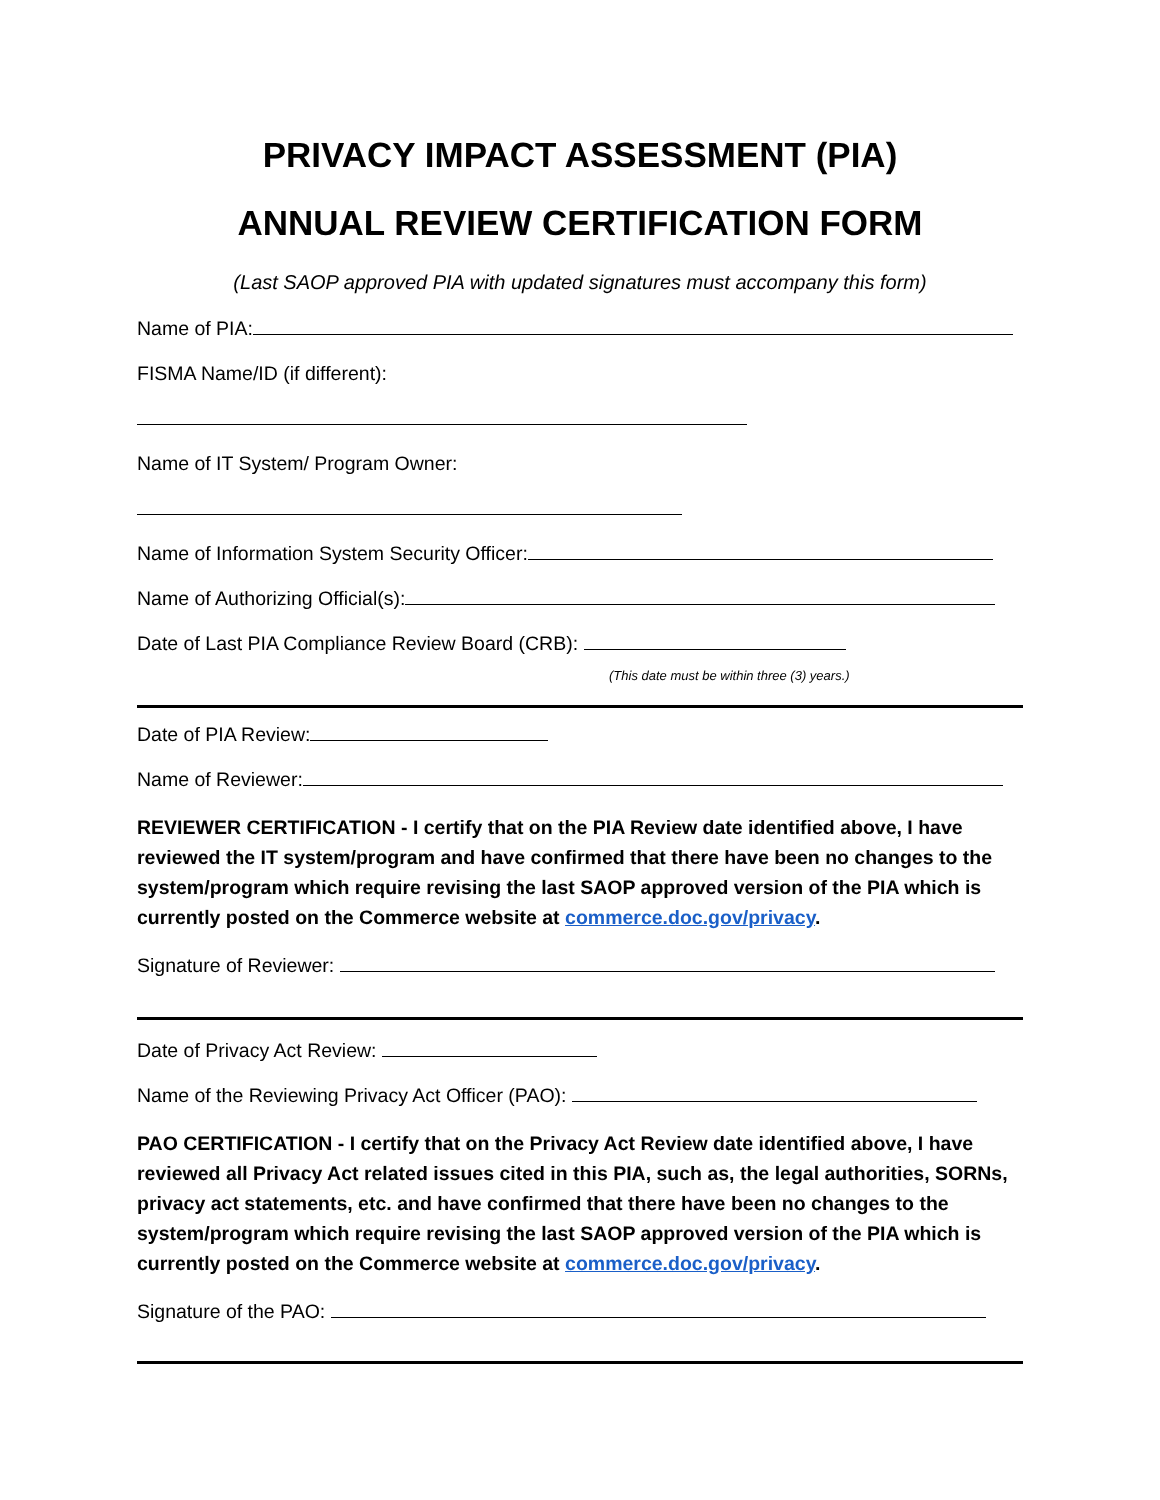PRIVACY IMPACT ASSESSMENT (PIA)
ANNUAL REVIEW CERTIFICATION FORM
(Last SAOP approved PIA with updated signatures must accompany this form)
Name of PIA:
FISMA Name/ID (if different):
Name of IT System/ Program Owner:
Name of Information System Security Officer:
Name of Authorizing Official(s):
Date of Last PIA Compliance Review Board (CRB):
(This date must be within three (3) years.)
Date of PIA Review:
Name of Reviewer:
REVIEWER CERTIFICATION - I certify that on the PIA Review date identified above, I have reviewed the IT system/program and have confirmed that there have been no changes to the system/program which require revising the last SAOP approved version of the PIA which is currently posted on the Commerce website at commerce.doc.gov/privacy.
Signature of Reviewer:
Date of Privacy Act Review:
Name of the Reviewing Privacy Act Officer (PAO):
PAO CERTIFICATION - I certify that on the Privacy Act Review date identified above, I have reviewed all Privacy Act related issues cited in this PIA, such as, the legal authorities, SORNs, privacy act statements, etc. and have confirmed that there have been no changes to the system/program which require revising the last SAOP approved version of the PIA which is currently posted on the Commerce website at commerce.doc.gov/privacy.
Signature of the PAO: